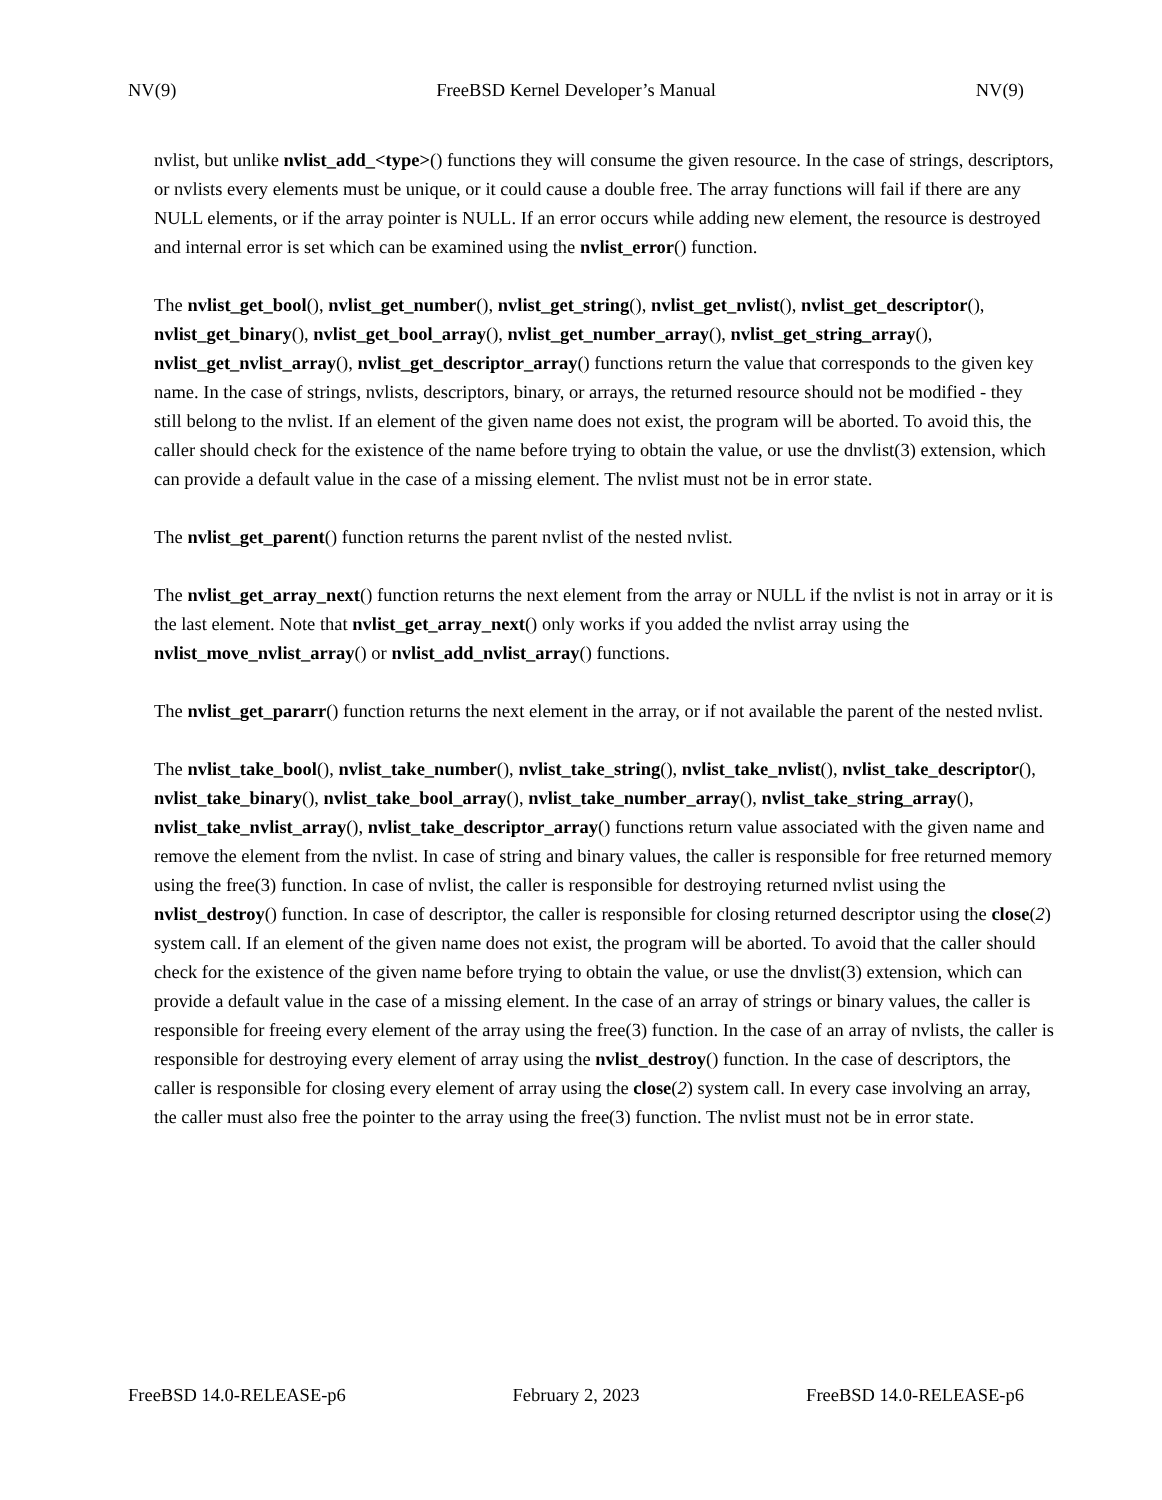NV(9) FreeBSD Kernel Developer’s Manual NV(9)
nvlist, but unlike nvlist_add_<type>() functions they will consume the given resource. In the case of strings, descriptors, or nvlists every elements must be unique, or it could cause a double free. The array functions will fail if there are any NULL elements, or if the array pointer is NULL. If an error occurs while adding new element, the resource is destroyed and internal error is set which can be examined using the nvlist_error() function.
The nvlist_get_bool(), nvlist_get_number(), nvlist_get_string(), nvlist_get_nvlist(), nvlist_get_descriptor(), nvlist_get_binary(), nvlist_get_bool_array(), nvlist_get_number_array(), nvlist_get_string_array(), nvlist_get_nvlist_array(), nvlist_get_descriptor_array() functions return the value that corresponds to the given key name. In the case of strings, nvlists, descriptors, binary, or arrays, the returned resource should not be modified - they still belong to the nvlist. If an element of the given name does not exist, the program will be aborted. To avoid this, the caller should check for the existence of the name before trying to obtain the value, or use the dnvlist(3) extension, which can provide a default value in the case of a missing element. The nvlist must not be in error state.
The nvlist_get_parent() function returns the parent nvlist of the nested nvlist.
The nvlist_get_array_next() function returns the next element from the array or NULL if the nvlist is not in array or it is the last element. Note that nvlist_get_array_next() only works if you added the nvlist array using the nvlist_move_nvlist_array() or nvlist_add_nvlist_array() functions.
The nvlist_get_pararr() function returns the next element in the array, or if not available the parent of the nested nvlist.
The nvlist_take_bool(), nvlist_take_number(), nvlist_take_string(), nvlist_take_nvlist(), nvlist_take_descriptor(), nvlist_take_binary(), nvlist_take_bool_array(), nvlist_take_number_array(), nvlist_take_string_array(), nvlist_take_nvlist_array(), nvlist_take_descriptor_array() functions return value associated with the given name and remove the element from the nvlist. In case of string and binary values, the caller is responsible for free returned memory using the free(3) function. In case of nvlist, the caller is responsible for destroying returned nvlist using the nvlist_destroy() function. In case of descriptor, the caller is responsible for closing returned descriptor using the close(2) system call. If an element of the given name does not exist, the program will be aborted. To avoid that the caller should check for the existence of the given name before trying to obtain the value, or use the dnvlist(3) extension, which can provide a default value in the case of a missing element. In the case of an array of strings or binary values, the caller is responsible for freeing every element of the array using the free(3) function. In the case of an array of nvlists, the caller is responsible for destroying every element of array using the nvlist_destroy() function. In the case of descriptors, the caller is responsible for closing every element of array using the close(2) system call. In every case involving an array, the caller must also free the pointer to the array using the free(3) function. The nvlist must not be in error state.
FreeBSD 14.0-RELEASE-p6 February 2, 2023 FreeBSD 14.0-RELEASE-p6